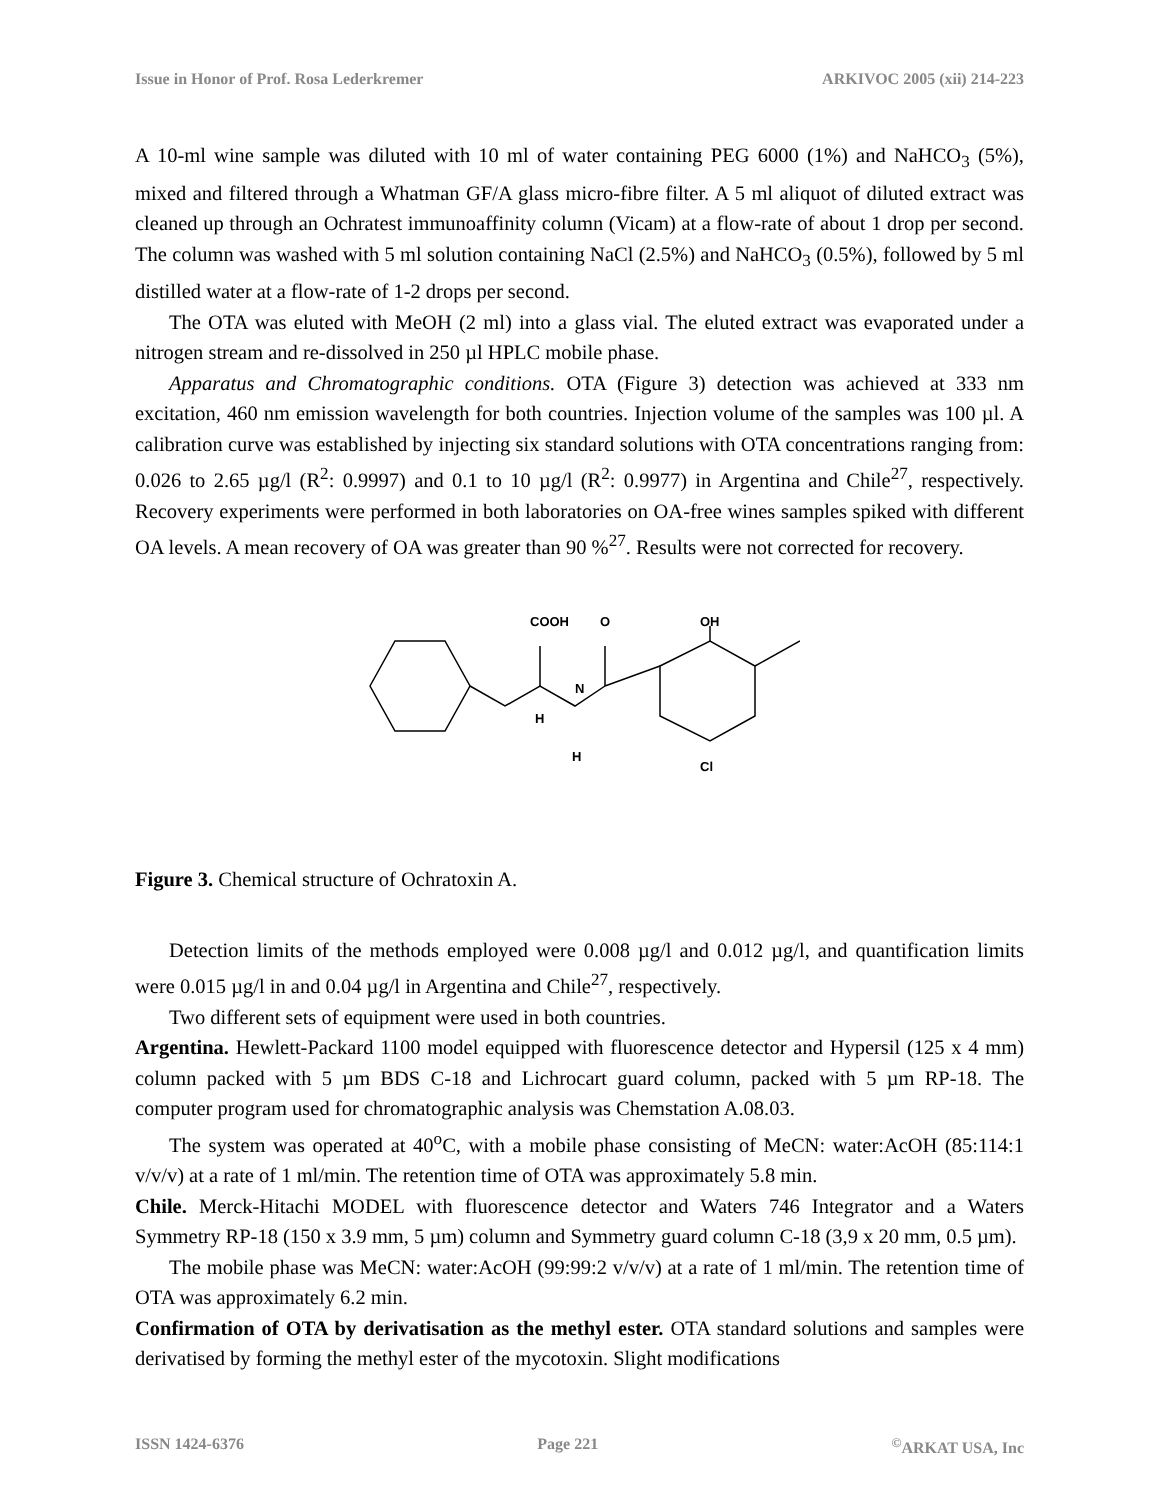Issue in Honor of Prof. Rosa Lederkremer ARKIVOC 2005 (xii) 214-223
A 10-ml wine sample was diluted with 10 ml of water containing PEG 6000 (1%) and NaHCO<sub>3</sub> (5%), mixed and filtered through a Whatman GF/A glass micro-fibre filter. A 5 ml aliquot of diluted extract was cleaned up through an Ochratest immunoaffinity column (Vicam) at a flow-rate of about 1 drop per second. The column was washed with 5 ml solution containing NaCl (2.5%) and NaHCO<sub>3</sub> (0.5%), followed by 5 ml distilled water at a flow-rate of 1-2 drops per second.
The OTA was eluted with MeOH (2 ml) into a glass vial. The eluted extract was evaporated under a nitrogen stream and re-dissolved in 250 µl HPLC mobile phase.
Apparatus and Chromatographic conditions. OTA (Figure 3) detection was achieved at 333 nm excitation, 460 nm emission wavelength for both countries. Injection volume of the samples was 100 µl. A calibration curve was established by injecting six standard solutions with OTA concentrations ranging from: 0.026 to 2.65 µg/l (R<sup>2</sup>: 0.9997) and 0.1 to 10 µg/l (R<sup>2</sup>: 0.9977) in Argentina and Chile<sup>27</sup>, respectively. Recovery experiments were performed in both laboratories on OA-free wines samples spiked with different OA levels. A mean recovery of OA was greater than 90 %<sup>27</sup>. Results were not corrected for recovery.
COOH
O
OH
N
H
H
Cl
Figure 3. Chemical structure of Ochratoxin A.
Detection limits of the methods employed were 0.008 µg/l and 0.012 µg/l, and quantification limits were 0.015 µg/l in and 0.04 µg/l in Argentina and Chile<sup>27</sup>, respectively.
Two different sets of equipment were used in both countries.
Argentina. Hewlett-Packard 1100 model equipped with fluorescence detector and Hypersil (125 x 4 mm) column packed with 5 µm BDS C-18 and Lichrocart guard column, packed with 5 µm RP-18. The computer program used for chromatographic analysis was Chemstation A.08.03.
The system was operated at 40<sup>o</sup>C, with a mobile phase consisting of MeCN: water:AcOH (85:114:1 v/v/v) at a rate of 1 ml/min. The retention time of OTA was approximately 5.8 min.
Chile. Merck-Hitachi MODEL with fluorescence detector and Waters 746 Integrator and a Waters Symmetry RP-18 (150 x 3.9 mm, 5 µm) column and Symmetry guard column C-18 (3,9 x 20 mm, 0.5 µm).
The mobile phase was MeCN: water:AcOH (99:99:2 v/v/v) at a rate of 1 ml/min. The retention time of OTA was approximately 6.2 min.
Confirmation of OTA by derivatisation as the methyl ester. OTA standard solutions and samples were derivatised by forming the methyl ester of the mycotoxin. Slight modifications
ISSN 1424-6376 Page 221<sup>©</sup>ARKAT USA, Inc